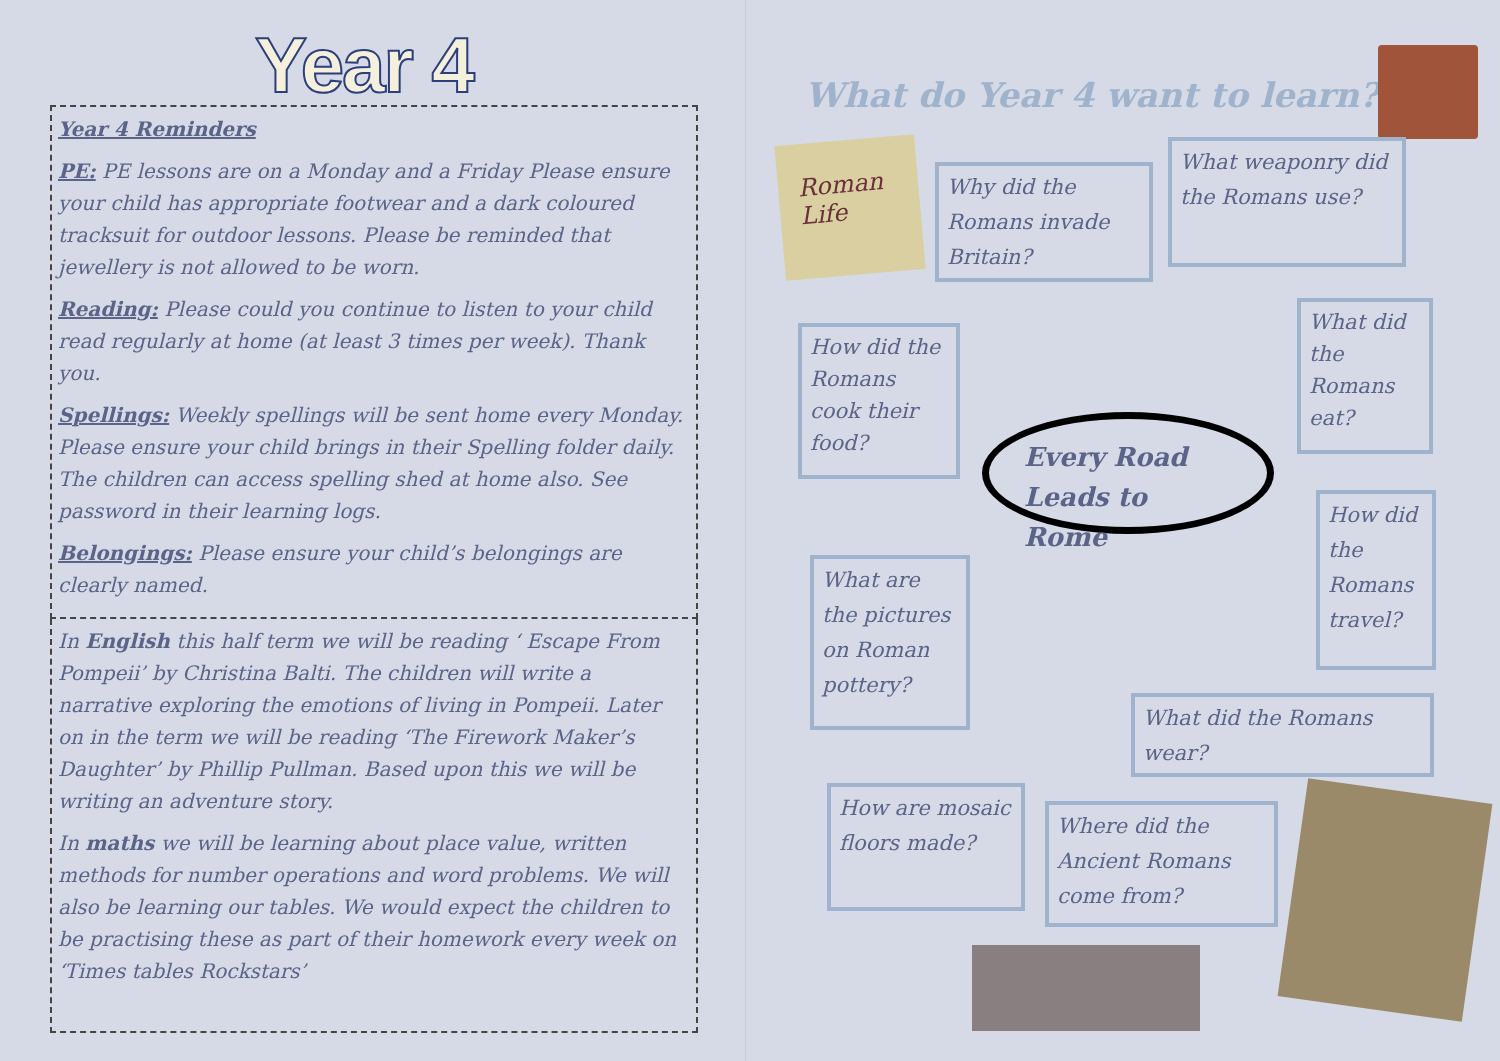Year 4
Year 4 Reminders
PE: PE lessons are on a Monday and a Friday Please ensure your child has appropriate footwear and a dark coloured tracksuit for outdoor lessons. Please be reminded that jewellery is not allowed to be worn.
Reading: Please could you continue to listen to your child read regularly at home (at least 3 times per week). Thank you.
Spellings: Weekly spellings will be sent home every Monday. Please ensure your child brings in their Spelling folder daily. The children can access spelling shed at home also. See password in their learning logs.
Belongings: Please ensure your child’s belongings are clearly named.
In English this half term we will be reading ‘ Escape From Pompeii’ by Christina Balti. The children will write a narrative exploring the emotions of living in Pompeii. Later on in the term we will be reading ‘The Firework Maker’s Daughter’ by Phillip Pullman. Based upon this we will be writing an adventure story.
In maths we will be learning about place value, written methods for number operations and word problems. We will also be learning our tables. We would expect the children to be practising these as part of their homework every week on ‘Times tables Rockstars’
What do Year 4 want to learn?
Roman Life
Why did the Romans invade Britain?
What weaponry did the Romans use?
How did the Romans cook their food?
What did the Romans eat?
Every Road Leads to Rome
How did the Romans travel?
What are the pictures on Roman pottery?
What did the Romans wear?
How are mosaic floors made?
Where did the Ancient Romans come from?